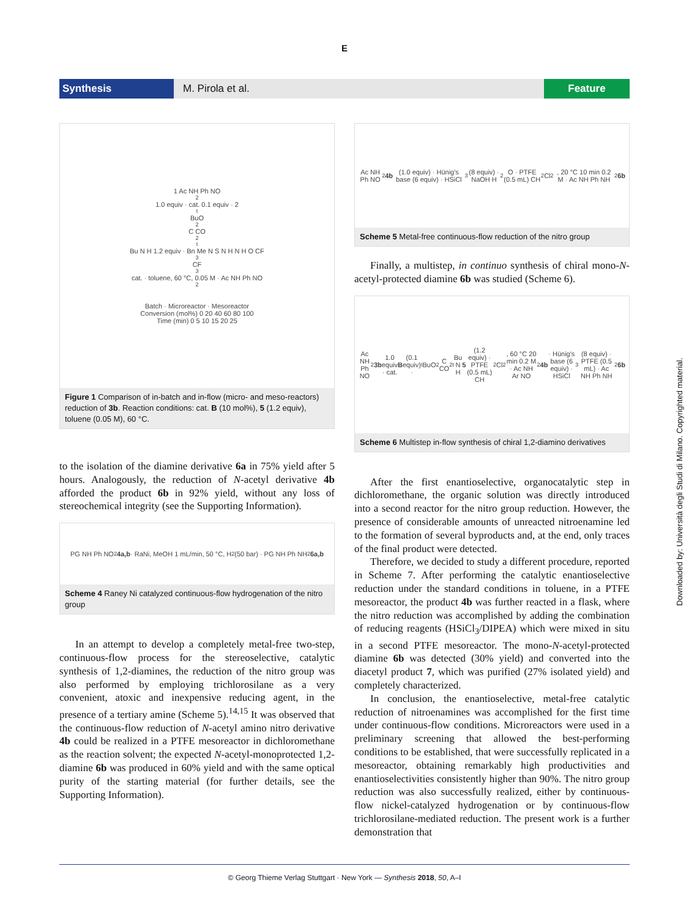E
Synthesis
M. Pirola et al.
Feature
1 Ac NH Ph NO<sub>2</sub> 1.0 equiv · cat. 0.1 equiv · 2 <sup>t</sup>BuO<sub>2</sub>C CO<sub>2</sub><sup>t</sup>Bu N H 1.2 equiv · Bn Me N S N H N H O CF<sub>3</sub> CF<sub>3</sub> cat. · toluene, 60 °C, 0.05 M · Ac NH Ph NO<sub>2</sub>
Batch · Microreactor · Mesoreactor
Conversion (mol%) 0 20 40 60 80 100
Time (min) 0 5 10 15 20 25
Figure 1 Comparison of in-batch and in-flow (micro- and meso-reactors) reduction of 3b. Reaction conditions: cat. B (10 mol%), 5 (1.2 equiv), toluene (0.05 M), 60 °C.
to the isolation of the diamine derivative 6a in 75% yield after 5 hours. Analogously, the reduction of N-acetyl derivative 4b afforded the product 6b in 92% yield, without any loss of stereochemical integrity (see the Supporting Information).
PG NH Ph NO<sub>2</sub> 4a,b · RaNi, MeOH 1 mL/min, 50 °C, H<sub>2</sub> (50 bar) · PG NH Ph NH<sub>2</sub> 6a,b
Scheme 4 Raney Ni catalyzed continuous-flow hydrogenation of the nitro group
In an attempt to develop a completely metal-free two-step, continuous-flow process for the stereoselective, catalytic synthesis of 1,2-diamines, the reduction of the nitro group was also performed by employing trichlorosilane as a very convenient, atoxic and inexpensive reducing agent, in the presence of a tertiary amine (Scheme 5).<sup>14,15</sup> It was observed that the continuous-flow reduction of N-acetyl amino nitro derivative 4b could be realized in a PTFE mesoreactor in dichloromethane as the reaction solvent; the expected N-acetyl-monoprotected 1,2-diamine 6b was produced in 60% yield and with the same optical purity of the starting material (for further details, see the Supporting Information).
Ac NH Ph NO<sub>2</sub> 4b (1.0 equiv) · Hünig's base (6 equiv) · HSiCl<sub>3</sub> (8 equiv) · NaOH H<sub>2</sub>O · PTFE (0.5 mL) CH<sub>2</sub>Cl<sub>2</sub>, 20 °C 10 min 0.2 M · Ac NH Ph NH<sub>2</sub> 6b
Scheme 5 Metal-free continuous-flow reduction of the nitro group
Finally, a multistep, in continuo synthesis of chiral mono-N-acetyl-protected diamine 6b was studied (Scheme 6).
Ac NH Ph NO<sub>2</sub> 3b 1.0 equiv · cat. B (0.1 equiv) · <sup>t</sup>BuO<sub>2</sub>C CO<sub>2</sub><sup>t</sup>Bu N H 5 (1.2 equiv) · PTFE (0.5 mL) CH<sub>2</sub>Cl<sub>2</sub>, 60 °C 20 min 0.2 M · Ac NH Ar NO<sub>2</sub> 4b · Hünig's base (6 equiv) · HSiCl<sub>3</sub> (8 equiv) · PTFE (0.5 mL) · Ac NH Ph NH<sub>2</sub> 6b
Scheme 6 Multistep in-flow synthesis of chiral 1,2-diamino derivatives
After the first enantioselective, organocatalytic step in dichloromethane, the organic solution was directly introduced into a second reactor for the nitro group reduction. However, the presence of considerable amounts of unreacted nitroenamine led to the formation of several byproducts and, at the end, only traces of the final product were detected.
Therefore, we decided to study a different procedure, reported in Scheme 7. After performing the catalytic enantioselective reduction under the standard conditions in toluene, in a PTFE mesoreactor, the product 4b was further reacted in a flask, where the nitro reduction was accomplished by adding the combination of reducing reagents (HSiCl<sub>3</sub>/DIPEA) which were mixed in situ in a second PTFE mesoreactor. The mono-N-acetyl-protected diamine 6b was detected (30% yield) and converted into the diacetyl product 7, which was purified (27% isolated yield) and completely characterized.
In conclusion, the enantioselective, metal-free catalytic reduction of nitroenamines was accomplished for the first time under continuous-flow conditions. Microreactors were used in a preliminary screening that allowed the best-performing conditions to be established, that were successfully replicated in a mesoreactor, obtaining remarkably high productivities and enantioselectivities consistently higher than 90%. The nitro group reduction was also successfully realized, either by continuous-flow nickel-catalyzed hydrogenation or by continuous-flow trichlorosilane-mediated reduction. The present work is a further demonstration that
© Georg Thieme Verlag Stuttgart · New York — Synthesis 2018, 50, A–I
Downloaded by: Università degli Studi di Milano. Copyrighted material.